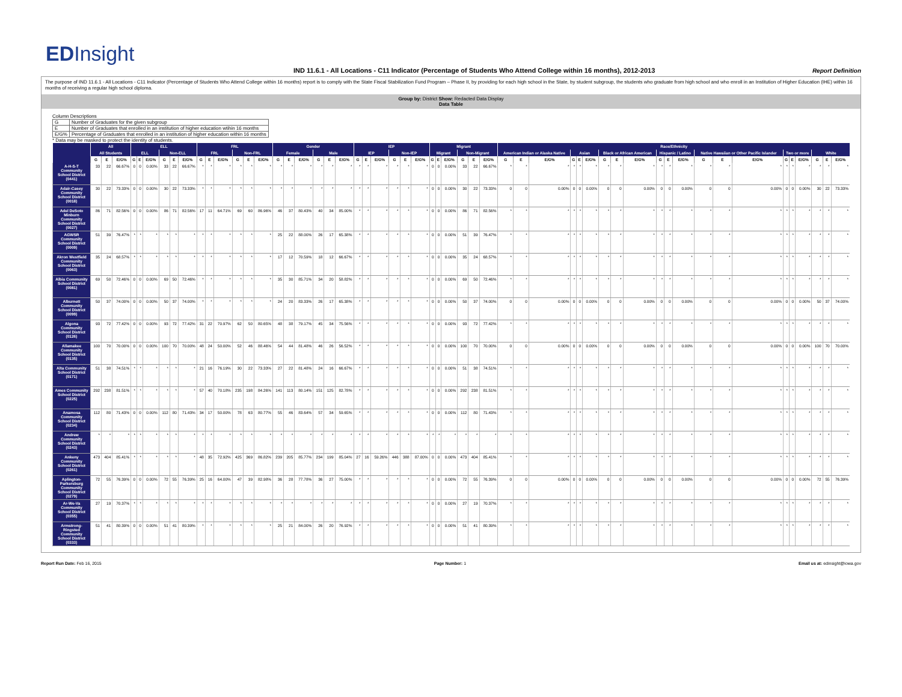EDInsight
IND 11.6.1 - All Locations - C11 Indicator (Percentage of Students Who Attend College within 16 months), 2012-2013 Report Definition
The purpose of IND 11.6.1 - All Locations - C11 Indicator (Percentage of Students Who Attend College within 16 months) report is to comply with the State Fiscal Stabilization Fund Program – Phase II, by providing for each high school in the State, by student subgroup, the students who graduate from high school and who enroll in an Institution of Higher Education (IHE) within 16 months of receiving a regular high school diploma.
Group by: District Show: Redacted Data Display
Data Table
Column Descriptions
| G | Number of Graduates for the given subgroup |
| E | Number of Graduates that enrolled in an institution of higher education wtihin 16 months |
| E/G% | Percentage of Graduates that enrolled in an institution of higher education within 16 months |
* Data may be masked to protect the identity of students.
| | All | | | ELL | | | | | | FRL | | | | | | Gender | | | | | | IEP | | | | | | Migrant | | | | | | Race/Ethnicity | | | | | | | | | | | | | | | | | | | | |
| --- | --- | --- | --- | --- | --- | --- | --- | --- | --- | --- | --- | --- | --- | --- | --- | --- | --- | --- | --- | --- | --- | --- | --- | --- | --- | --- | --- | --- | --- | --- | --- | --- | --- | --- | --- | --- | --- | --- | --- | --- | --- | --- | --- | --- | --- | --- | --- | --- | --- | --- | --- | --- | --- | --- |
| | All Students | | | ELL | | | Non-ELL | | | FRL | | | Non-FRL | | | Female | | | Male | | | IEP | | | Non-IEP | | | Migrant | | | Non-Migrant | | | American Indian or Alaska Native | | | Asian | | | Black or African American | | | Hispanic / Latino | | | Native Hawaiian or Other Pacific Islander | | | Two or more | | | White | | |
| | G | E | E/G% | G | E | E/G% | G | E | E/G% | G | E | E/G% | G | E | E/G% | G | E | E/G% | G | E | E/G% | G | E | E/G% | G | E | E/G% | G | E | E/G% | G | E | E/G% | G | E | E/G% | G | E | E/G% | G | E | E/G% | G | E | E/G% | G | E | E/G% | G | E | E/G% | G | E | E/G% |
| A-H-S-T Community School District (0441) | 33 | 22 | 66.67% | 0 | 0 | 0.00% | 33 | 22 | 66.67% | * | * | * | * | * | * | * | * | * | * | * | * | * | * | * | * | * | * | 0 | 0 | 0.00% | 33 | 22 | 66.67% | * | * | * | * | * | * | * | * | * | * | * | * | * | * | * | * | * | * | * | * | * |
| Adair-Casey Community School District (0018) | 30 | 22 | 73.33% | 0 | 0 | 0.00% | 30 | 22 | 73.33% | * | * | * | * | * | * | * | * | * | * | * | * | * | * | * | * | * | * | 0 | 0 | 0.00% | 30 | 22 | 73.33% | 0 | 0 | 0.00% | 0 | 0 | 0.00% | 0 | 0 | 0.00% | 0 | 0 | 0.00% | 0 | 0 | 0.00% | 0 | 0 | 0.00% | 30 | 22 | 73.33% |
| Adel DeSoto Minburn Community School District (0027) | 86 | 71 | 82.56% | 0 | 0 | 0.00% | 86 | 71 | 82.56% | 17 | 11 | 64.71% | 69 | 60 | 86.96% | 46 | 37 | 80.43% | 40 | 34 | 85.00% | * | * | * | * | * | * | 0 | 0 | 0.00% | 86 | 71 | 82.56% | * | * | * | * | * | * | * | * | * | * | * | * | * | * | * | * | * | * | * | * | * |
| AGWSR Community School District (0009) | 51 | 39 | 76.47% | * | * | * | * | * | * | * | * | * | * | * | * | 25 | 22 | 88.00% | 26 | 17 | 65.38% | * | * | * | * | * | * | 0 | 0 | 0.00% | 51 | 39 | 76.47% | * | * | * | * | * | * | * | * | * | * | * | * | * | * | * | * | * | * | * | * | * |
| Akron Westfield Community School District (0063) | 35 | 24 | 68.57% | * | * | * | * | * | * | * | * | * | * | * | * | 17 | 12 | 70.59% | 18 | 12 | 66.67% | * | * | * | * | * | * | 0 | 0 | 0.00% | 35 | 24 | 68.57% | * | * | * | * | * | * | * | * | * | * | * | * | * | * | * | * | * | * | * | * | * |
| Albia Community School District (0081) | 69 | 50 | 72.46% | 0 | 0 | 0.00% | 69 | 50 | 72.46% | * | * | * | * | * | * | 35 | 30 | 85.71% | 34 | 20 | 58.82% | * | * | * | * | * | * | 0 | 0 | 0.00% | 69 | 50 | 72.46% | * | * | * | * | * | * | * | * | * | * | * | * | * | * | * | * | * | * | * | * | * |
| Alburnett Community School District (0099) | 50 | 37 | 74.00% | 0 | 0 | 0.00% | 50 | 37 | 74.00% | * | * | * | * | * | * | 24 | 20 | 83.33% | 26 | 17 | 65.38% | * | * | * | * | * | * | 0 | 0 | 0.00% | 50 | 37 | 74.00% | 0 | 0 | 0.00% | 0 | 0 | 0.00% | 0 | 0 | 0.00% | 0 | 0 | 0.00% | 0 | 0 | 0.00% | 0 | 0 | 0.00% | 50 | 37 | 74.00% |
| Algona Community School District (0126) | 93 | 72 | 77.42% | 0 | 0 | 0.00% | 93 | 72 | 77.42% | 31 | 22 | 70.97% | 62 | 50 | 80.65% | 48 | 38 | 79.17% | 45 | 34 | 75.56% | * | * | * | * | * | * | 0 | 0 | 0.00% | 93 | 72 | 77.42% | * | * | * | * | * | * | * | * | * | * | * | * | * | * | * | * | * | * | * | * | * |
| Allamakee Community School District (0135) | 100 | 70 | 70.00% | 0 | 0 | 0.00% | 100 | 70 | 70.00% | 48 | 24 | 50.00% | 52 | 46 | 88.46% | 54 | 44 | 81.48% | 46 | 26 | 56.52% | * | * | * | * | * | * | 0 | 0 | 0.00% | 100 | 70 | 70.00% | 0 | 0 | 0.00% | 0 | 0 | 0.00% | 0 | 0 | 0.00% | 0 | 0 | 0.00% | 0 | 0 | 0.00% | 0 | 0 | 0.00% | 100 | 70 | 70.00% |
| Alta Community School District (0171) | 51 | 38 | 74.51% | * | * | * | * | * | * | 21 | 16 | 76.19% | 30 | 22 | 73.33% | 27 | 22 | 81.48% | 24 | 16 | 66.67% | * | * | * | * | * | * | 0 | 0 | 0.00% | 51 | 38 | 74.51% | * | * | * | * | * | * | * | * | * | * | * | * | * | * | * | * | * | * | * | * | * |
| Ames Community School District (0225) | 292 | 238 | 81.51% | * | * | * | * | * | * | 57 | 40 | 70.18% | 235 | 198 | 84.26% | 141 | 113 | 80.14% | 151 | 125 | 82.78% | * | * | * | * | * | * | 0 | 0 | 0.00% | 292 | 238 | 81.51% | * | * | * | * | * | * | * | * | * | * | * | * | * | * | * | * | * | * | * | * | * |
| Anamosa Community School District (0234) | 112 | 80 | 71.43% | 0 | 0 | 0.00% | 112 | 80 | 71.43% | 34 | 17 | 50.00% | 78 | 63 | 80.77% | 55 | 46 | 83.64% | 57 | 34 | 59.65% | * | * | * | * | * | * | 0 | 0 | 0.00% | 112 | 80 | 71.43% | * | * | * | * | * | * | * | * | * | * | * | * | * | * | * | * | * | * | * | * | * |
| Andrew Community School District (0243) | * | * | * | * | * | * | * | * | * | * | * | * | * | * | * | * | * | * | * | * | * | * | * | * | * | * | * | * | * | * | * | * | * | * | * | * | * | * | * | * | * | * | * | * | * | * | * | * | * | * | * | * | * | * |
| Ankeny Community School District (0261) | 473 | 404 | 85.41% | * | * | * | * | * | * | 48 | 35 | 72.92% | 425 | 369 | 86.82% | 239 | 205 | 85.77% | 234 | 199 | 85.04% | 27 | 16 | 59.26% | 446 | 388 | 87.00% | 0 | 0 | 0.00% | 473 | 404 | 85.41% | * | * | * | * | * | * | * | * | * | * | * | * | * | * | * | * | * | * | * | * | * |
| Aplington-Parkersburg Community School District (0279) | 72 | 55 | 76.39% | 0 | 0 | 0.00% | 72 | 55 | 76.39% | 25 | 16 | 64.00% | 47 | 39 | 82.98% | 36 | 28 | 77.78% | 36 | 27 | 75.00% | * | * | * | * | * | * | 0 | 0 | 0.00% | 72 | 55 | 76.39% | 0 | 0 | 0.00% | 0 | 0 | 0.00% | 0 | 0 | 0.00% | 0 | 0 | 0.00% | 0 | 0 | 0.00% | 0 | 0 | 0.00% | 72 | 55 | 76.39% |
| Ar-We-Va Community School District (0355) | 27 | 19 | 70.37% | * | * | * | * | * | * | * | * | * | * | * | * | * | * | * | * | * | * | * | * | * | * | * | * | 0 | 0 | 0.00% | 27 | 19 | 70.37% | * | * | * | * | * | * | * | * | * | * | * | * | * | * | * | * | * | * | * | * | * |
| Armstrong-Ringsted Community School District (0333) | 51 | 41 | 80.39% | 0 | 0 | 0.00% | 51 | 41 | 80.39% | * | * | * | * | * | * | 25 | 21 | 84.00% | 26 | 20 | 76.92% | * | * | * | * | * | * | 0 | 0 | 0.00% | 51 | 41 | 80.39% | * | * | * | * | * | * | * | * | * | * | * | * | * | * | * | * | * | * | * | * | * |
Report Run Date: Feb 16, 2015 Page Number: 1 Email us at: edinsight@iowa.gov